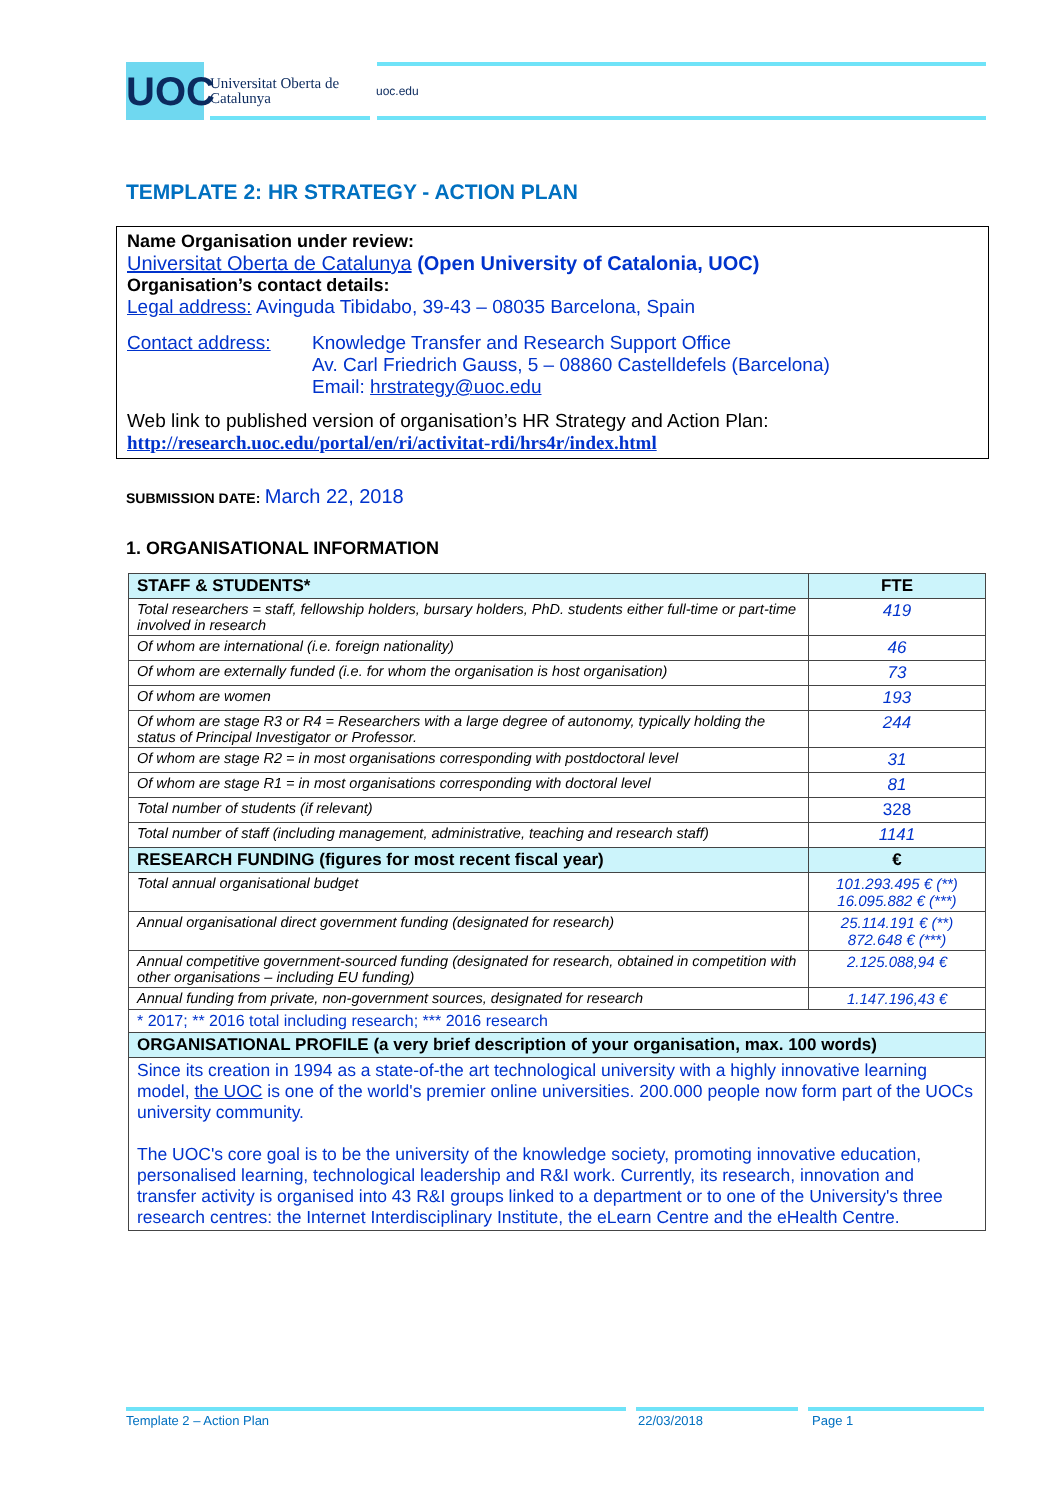UOC
Universitat Oberta de Catalunya
uoc.edu
TEMPLATE 2: HR STRATEGY - ACTION PLAN
Name Organisation under review:
Universitat Oberta de Catalunya (Open University of Catalonia, UOC)
Organisation’s contact details:
Legal address: Avinguda Tibidabo, 39-43 – 08035 Barcelona, Spain
Contact address: Knowledge Transfer and Research Support Office
Av. Carl Friedrich Gauss, 5 – 08860 Castelldefels (Barcelona)
Email: hrstrategy@uoc.edu
Web link to published version of organisation’s HR Strategy and Action Plan:
http://research.uoc.edu/portal/en/ri/activitat-rdi/hrs4r/index.html
SUBMISSION DATE: March 22, 2018
1. ORGANISATIONAL INFORMATION
| STAFF & STUDENTS* | FTE |
| --- | --- |
| Total researchers = staff, fellowship holders, bursary holders, PhD. students either full-time or part-time involved in research | 419 |
| Of whom are international (i.e. foreign nationality) | 46 |
| Of whom are externally funded (i.e. for whom the organisation is host organisation) | 73 |
| Of whom are women | 193 |
| Of whom are stage R3 or R4 = Researchers with a large degree of autonomy, typically holding the status of Principal Investigator or Professor. | 244 |
| Of whom are stage R2 = in most organisations corresponding with postdoctoral level | 31 |
| Of whom are stage R1 = in most organisations corresponding with doctoral level | 81 |
| Total number of students (if relevant) | 328 |
| Total number of staff (including management, administrative, teaching and research staff) | 1141 |
| RESEARCH FUNDING (figures for most recent fiscal year) | € |
| Total annual organisational budget | 101.293.495 € (**) 16.095.882 € (***) |
| Annual organisational direct government funding (designated for research) | 25.114.191 € (**) 872.648 € (***) |
| Annual competitive government-sourced funding (designated for research, obtained in competition with other organisations – including EU funding) | 2.125.088,94 € |
| Annual funding from private, non-government sources, designated for research | 1.147.196,43 € |
| * 2017; ** 2016 total including research; *** 2016 research | |
| ORGANISATIONAL PROFILE (a very brief description of your organisation, max. 100 words) | |
| Since its creation in 1994 as a state-of-the art technological university with a highly innovative learning model, the UOC is one of the world's premier online universities. 200.000 people now form part of the UOCs university community. The UOC's core goal is to be the university of the knowledge society, promoting innovative education, personalised learning, technological leadership and R&I work. Currently, its research, innovation and transfer activity is organised into 43 R&I groups linked to a department or to one of the University's three research centres: the Internet Interdisciplinary Institute, the eLearn Centre and the eHealth Centre. | |
Template 2 – Action Plan 22/03/2018 Page 1